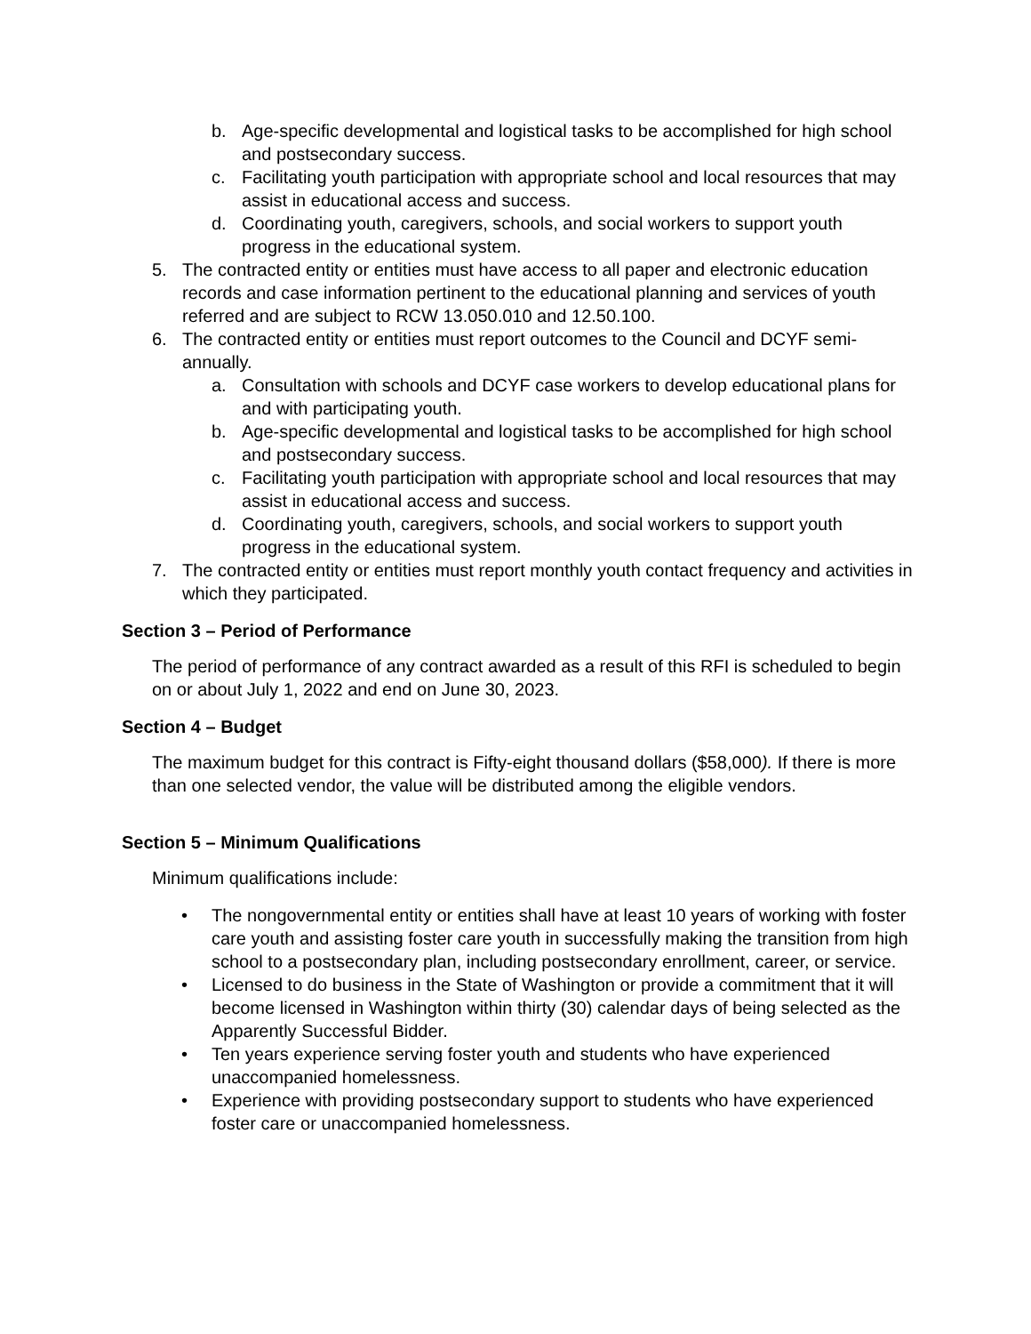b. Age-specific developmental and logistical tasks to be accomplished for high school and postsecondary success.
c. Facilitating youth participation with appropriate school and local resources that may assist in educational access and success.
d. Coordinating youth, caregivers, schools, and social workers to support youth progress in the educational system.
5. The contracted entity or entities must have access to all paper and electronic education records and case information pertinent to the educational planning and services of youth referred and are subject to RCW 13.050.010 and 12.50.100.
6. The contracted entity or entities must report outcomes to the Council and DCYF semi-annually.
a. Consultation with schools and DCYF case workers to develop educational plans for and with participating youth.
b. Age-specific developmental and logistical tasks to be accomplished for high school and postsecondary success.
c. Facilitating youth participation with appropriate school and local resources that may assist in educational access and success.
d. Coordinating youth, caregivers, schools, and social workers to support youth progress in the educational system.
7. The contracted entity or entities must report monthly youth contact frequency and activities in which they participated.
Section 3 – Period of Performance
The period of performance of any contract awarded as a result of this RFI is scheduled to begin on or about July 1, 2022 and end on June 30, 2023.
Section 4 – Budget
The maximum budget for this contract is Fifty-eight thousand dollars ($58,000). If there is more than one selected vendor, the value will be distributed among the eligible vendors.
Section 5 – Minimum Qualifications
Minimum qualifications include:
• The nongovernmental entity or entities shall have at least 10 years of working with foster care youth and assisting foster care youth in successfully making the transition from high school to a postsecondary plan, including postsecondary enrollment, career, or service.
• Licensed to do business in the State of Washington or provide a commitment that it will become licensed in Washington within thirty (30) calendar days of being selected as the Apparently Successful Bidder.
• Ten years experience serving foster youth and students who have experienced unaccompanied homelessness.
• Experience with providing postsecondary support to students who have experienced foster care or unaccompanied homelessness.